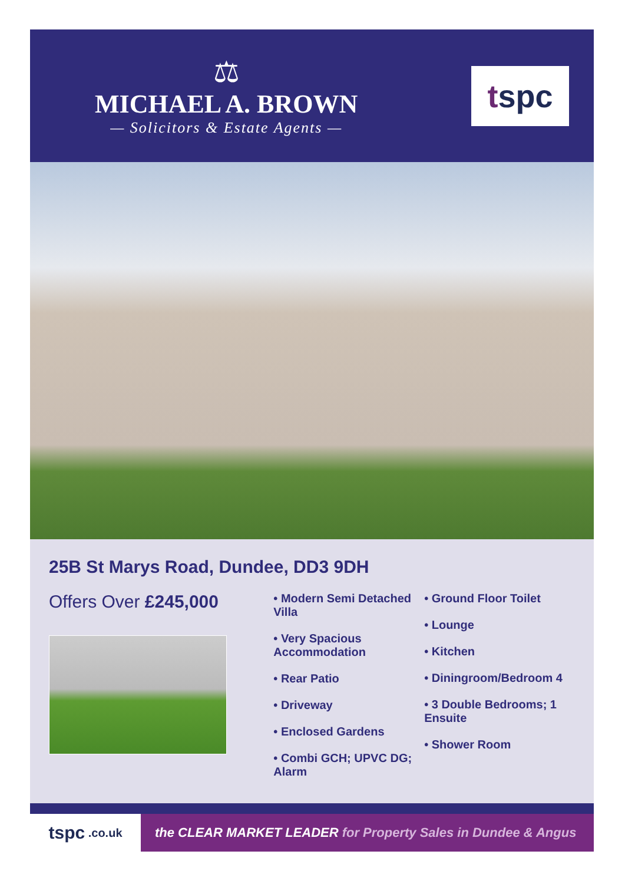⚖
MICHAEL A. BROWN
— Solicitors & Estate Agents —
t spc
25B St Marys Road, Dundee, DD3 9DH
Offers Over £245,000
• Modern Semi Detached Villa
• Very Spacious Accommodation
• Rear Patio
• Driveway
• Enclosed Gardens
• Combi GCH; UPVC DG; Alarm
• Ground Floor Toilet
• Lounge
• Kitchen
• Diningroom/Bedroom 4
• 3 Double Bedrooms; 1 Ensuite
• Shower Room
tspc .co.uk
the CLEAR MARKET LEADER for Property Sales in Dundee & Angus